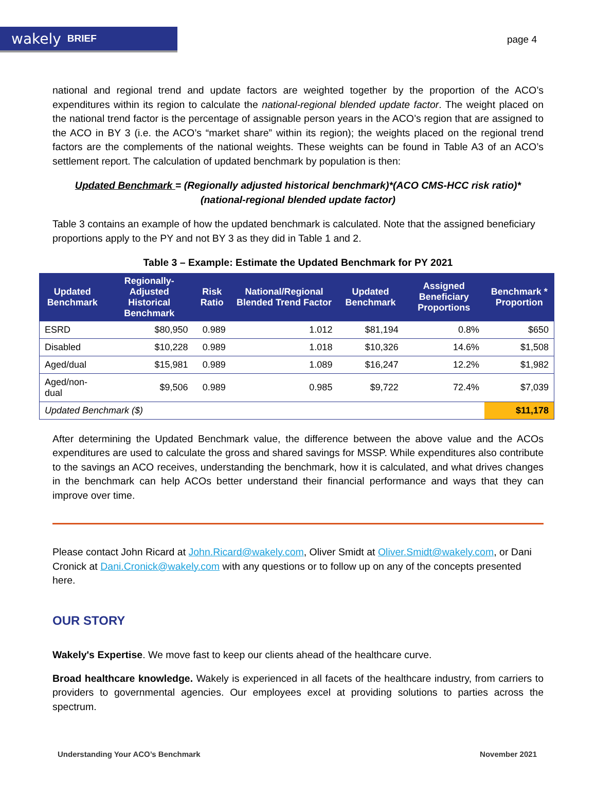wakely BRIEF
page 4
national and regional trend and update factors are weighted together by the proportion of the ACO’s expenditures within its region to calculate the national-regional blended update factor. The weight placed on the national trend factor is the percentage of assignable person years in the ACO’s region that are assigned to the ACO in BY 3 (i.e. the ACO’s “market share” within its region); the weights placed on the regional trend factors are the complements of the national weights. These weights can be found in Table A3 of an ACO’s settlement report. The calculation of updated benchmark by population is then:
Updated Benchmark = (Regionally adjusted historical benchmark)*(ACO CMS-HCC risk ratio)*(national-regional blended update factor)
Table 3 contains an example of how the updated benchmark is calculated. Note that the assigned beneficiary proportions apply to the PY and not BY 3 as they did in Table 1 and 2.
Table 3 – Example: Estimate the Updated Benchmark for PY 2021
| Updated Benchmark | Regionally-Adjusted Historical Benchmark | Risk Ratio | National/Regional Blended Trend Factor | Updated Benchmark | Assigned Beneficiary Proportions | Benchmark * Proportion |
| --- | --- | --- | --- | --- | --- | --- |
| ESRD | $80,950 | 0.989 | 1.012 | $81,194 | 0.8% | $650 |
| Disabled | $10,228 | 0.989 | 1.018 | $10,326 | 14.6% | $1,508 |
| Aged/dual | $15,981 | 0.989 | 1.089 | $16,247 | 12.2% | $1,982 |
| Aged/non-dual | $9,506 | 0.989 | 0.985 | $9,722 | 72.4% | $7,039 |
| Updated Benchmark ($) | | | | | | $11,178 |
After determining the Updated Benchmark value, the difference between the above value and the ACOs expenditures are used to calculate the gross and shared savings for MSSP. While expenditures also contribute to the savings an ACO receives, understanding the benchmark, how it is calculated, and what drives changes in the benchmark can help ACOs better understand their financial performance and ways that they can improve over time.
Please contact John Ricard at John.Ricard@wakely.com, Oliver Smidt at Oliver.Smidt@wakely.com, or Dani Cronick at Dani.Cronick@wakely.com with any questions or to follow up on any of the concepts presented here.
OUR STORY
Wakely's Expertise. We move fast to keep our clients ahead of the healthcare curve.
Broad healthcare knowledge. Wakely is experienced in all facets of the healthcare industry, from carriers to providers to governmental agencies. Our employees excel at providing solutions to parties across the spectrum.
Understanding Your ACO’s Benchmark November 2021